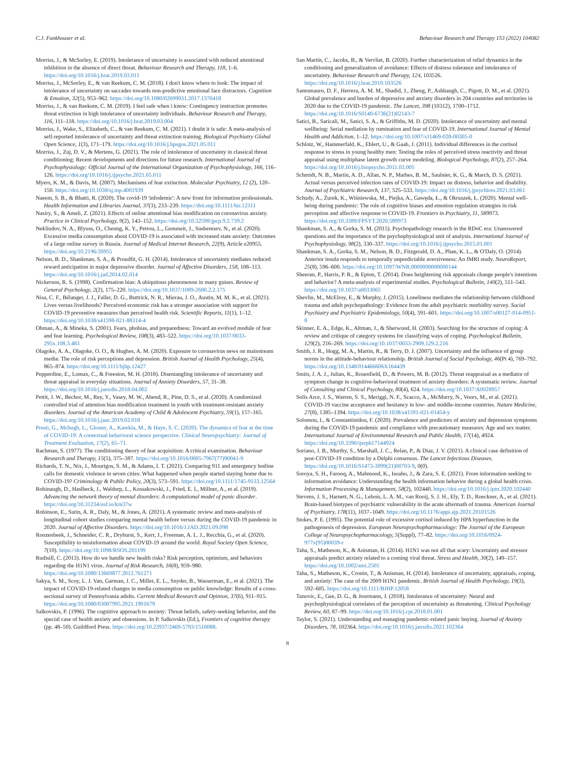C.J. Funkhouser et al. Behaviour Research and Therapy 153 (2022) 104082
Morriss, J., & McSorley, E. (2019). Intolerance of uncertainty is associated with reduced attentional inhibition in the absence of direct threat. Behaviour Research and Therapy, 118, 1–6. https://doi.org/10.1016/j.brat.2019.03.011
Morriss, J., McSorley, E., & van Reekum, C. M. (2018). I don't know where to look: The impact of intolerance of uncertainty on saccades towards non-predictive emotional face distractors. Cognition & Emotion, 32(5), 953–962. https://doi.org/10.1080/02699931.2017.1370418
Morriss, J., & van Reekum, C. M. (2019). I feel safe when i know: Contingency instruction promotes threat extinction in high intolerance of uncertainty individuals. Behaviour Research and Therapy, 116, 111–118. https://doi.org/10.1016/j.brat.2019.03.004
Morriss, J., Wake, S., Elizabeth, C., & van Reekum, C. M. (2021). I doubt it is safe: A meta-analysis of self-reported intolerance of uncertainty and threat extinction training. Biological Psychiatry Global Open Science, 1(3), 171–179. https://doi.org/10.1016/j.bpsgos.2021.05.011
Morriss, J., Zuj, D. V., & Mertens, G. (2021). The role of intolerance of uncertainty in classical threat conditioning: Recent developments and directions for future research. International Journal of Psychophysiology: Official Journal of the International Organization of Psychophysiology, 166, 116–126. https://doi.org/10.1016/j.ijpsycho.2021.05.011
Myers, K. M., & Davis, M. (2007). Mechanisms of fear extinction. Molecular Psychiatry, 12 (2), 120–150. https://doi.org/10.1038/sj.mp.4001939
Naeem, S. B., & Bhatti, R. (2020). The covid-19 'infodemic': A new front for information professionals. Health Information and Libraries Journal, 37(3), 233–239. https://doi.org/10.1111/hir.12311
Nasiry, S., & Ameli, Z. (2021). Effects of online attentional bias modification on coronavirus anxiety. Practice in Clinical Psychology, 9(2), 143–152. https://doi.org/10.32598/jpcp.9.2.739.2
Nekliudov, N. A., Blyuss, O., Cheung, K. Y., Petrou, L., Genuneit, J., Sushentsev, N., et al. (2020). Excessive media consumption about COVID-19 is associated with increased state anxiety: Outcomes of a large online survey in Russia. Journal of Medical Internet Research, 22(9), Article e20955. https://doi.org/10.2196/20955
Nelson, B. D., Shankman, S. A., & Proudfit, G. H. (2014). Intolerance of uncertainty mediates reduced reward anticipation in major depressive disorder. Journal of Affective Disorders, 158, 108–113. https://doi.org/10.1016/j.jad.2014.02.014
Nickerson, R. S. (1998). Confirmation bias: A ubiquitous phenomenon in many guises. Review of General Psychology, 2(2), 175–220. https://doi.org/10.1037/1089-2680.2.2.175
Nisa, C. F., Bélanger, J. J., Faller, D. G., Buttrick, N. R., Mierau, J. O., Austin, M. M. K., et al. (2021). Lives versus livelihoods? Perceived economic risk has a stronger association with support for COVID-19 preventive measures than perceived health risk. Scientific Reports, 11(1), 1–12. https://doi.org/10.1038/s41598-021-88314-4
Ohman, A., & Mineka, S. (2001). Fears, phobias, and preparedness: Toward an evolved module of fear and fear learning. Psychological Review, 108(3), 483–522. https://doi.org/10.1037/0033-295x.108.3.483
Olagoke, A. A., Olagoke, O. O., & Hughes, A. M. (2020). Exposure to coronavirus news on mainstream media: The role of risk perceptions and depression. British Journal of Health Psychology, 25(4), 865–874. https://doi.org/10.1111/bjhp.12427
Pepperdine, E., Lomax, C., & Freeston, M. H. (2018). Disentangling intolerance of uncertainty and threat appraisal in everyday situations. Journal of Anxiety Disorders, 57, 31–38. https://doi.org/10.1016/j.janxdis.2018.04.002
Pettit, J. W., Bechor, M., Rey, Y., Vasey, M. W., Abend, R., Pine, D. S., et al. (2020). A randomized controlled trial of attention bias modification treatment in youth with treatment-resistant anxiety disorders. Journal of the American Academy of Child & Adolescent Psychiatry, 59(1), 157–165. https://doi.org/10.1016/j.jaac.2019.02.018
Presti, G., Mchugh, L., Gloster, A., Karekla, M., & Haye, S. C. (2020). The dynamics of fear at the time of COVID-19: A contextual behavioral science perspective. Clinical Neuropsychiatry: Journal of Treatment Evaluation, 17(2), 65–71.
Rachman, S. (1977). The conditioning theory of fear acquisition: A critical examination. Behaviour Research and Therapy, 15(5), 375–387. https://doi.org/10.1016/0005-7967(77)90041-9
Richards, T. N., Nix, J., Mourtgos, S. M., & Adams, I. T. (2021). Comparing 911 and emergency hotline calls for domestic violence in seven cities: What happened when people started staying home due to COVID-19? Criminology & Public Policy, 20(3), 573–591. https://doi.org/10.1111/1745-9133.12564
Robinaugh, D., Haslbeck, J., Waldorp, L., Kossakowski, J., Fried, E. I., Millner, A., et al. (2019). Advancing the network theory of mental disorders: A computational model of panic disorder. https://doi.org/10.31234/osf.io/km37w
Robinson, E., Sutin, A. R., Daly, M., & Jones, A. (2021). A systematic review and meta-analysis of longitudinal cohort studies comparing mental health before versus during the COVID-19 pandemic in 2020. Journal of Affective Disorders. https://doi.org/10.1016/J.JAD.2021.09.098
Roozenbeek, J., Schneider, C. R., Dryhurst, S., Kerr, J., Freeman, A. L. J., Recchia, G., et al. (2020). Susceptibility to misinformation about COVID-19 around the world. Royal Society Open Science, 7(10). https://doi.org/10.1098/RSOS.201199
Rudisill, C. (2013). How do we handle new health risks? Risk perception, optimism, and behaviors regarding the H1N1 virus. Journal of Risk Research, 16(8), 959–980. https://doi.org/10.1080/13669877.2012.761271
Sakya, S. M., Scoy, L. J. Van, Garman, J. C., Miller, E. L., Snyder, B., Wasserman, E., et al. (2021). The impact of COVID-19-related changes in media consumption on public knowledge: Results of a cross-sectional survey of Pennsylvania adults. Current Medical Research and Opinion, 37(6), 911–915. https://doi.org/10.1080/03007995.2021.1901679
Salkovskis, P. (1996). The cognitive approach to anxiety: Threat beliefs, safety-seeking behavior, and the special case of health anxiety and obsessions. In P. Salkovskis (Ed.), Frontiers of cognitive therapy (pp. 48–50). Guildford Press. https://doi.org/10.23937/2469-5793/1510088.
San Martín, C., Jacobs, B., & Vervliet, B. (2020). Further characterization of relief dynamics in the conditioning and generalization of avoidance: Effects of distress tolerance and intolerance of uncertainty. Behaviour Research and Therapy, 124, 103526. https://doi.org/10.1016/j.brat.2019.103526
Santomauro, D. F., Herrera, A. M. M., Shadid, J., Zheng, P., Ashbaugh, C., Pigott, D. M., et al. (2021). Global prevalence and burden of depressive and anxiety disorders in 204 countries and territories in 2020 due to the COVID-19 pandemic. The Lancet, 398 (10312), 1700–1712. https://doi.org/10.1016/S0140-6736(21)02143-7
Satici, B., Saricali, M., Satici, S. A., & Griffiths, M. D. (2020). Intolerance of uncertainty and mental wellbeing: Serial mediation by rumination and fear of COVID-19. International Journal of Mental Health and Addiction, 1–12. https://doi.org/10.1007/s11469-020-00305-0
Schlotz, W., Hammerfald, K., Ehlert, U., & Gaab, J. (2011). Individual differences in the cortisol response to stress in young healthy men: Testing the roles of perceived stress reactivity and threat appraisal using multiphase latent growth curve modeling. Biological Psychology, 87(2), 257–264. https://doi.org/10.1016/j.biopsycho.2011.03.005
Schmidt, N. B., Martin, A. D., Allan, N. P., Mathes, B. M., Saulnier, K. G., & March, D. S. (2021). Actual versus perceived infection rates of COVID-19: Impact on distress, behavior and disability. Journal of Psychiatric Research, 137, 525–533. https://doi.org/10.1016/j.jpsychires.2021.03.061
Schudy, A., Żurek, K., Wiśniewska, M., Piejka, A., Gawęda, Ł., & Okruszek, Ł. (2020). Mental well-being during pandemic: The role of cognitive biases and emotion regulation strategies in risk perception and affective response to COVID-19. Frontiers in Psychiatry, 11, 589973. https://doi.org/10.3389/FPSYT.2020.589973
Shankman, S. A., & Gorka, S. M. (2015). Psychopathology research in the RDoC era: Unanswered questions and the importance of the psychophysiological unit of analysis. International Journal of Psychophysiology, 98(2), 330–337. https://doi.org/10.1016/j.ijpsycho.2015.01.001
Shankman, S. A., Gorka, S. M., Nelson, B. D., Fitzgerald, D. A., Phan, K. L., & O'Daly, O. (2014). Anterior insula responds to temporally unpredictable aversiveness: An fMRI study. NeuroReport, 25(8), 596–600. https://doi.org/10.1097/WNR.0000000000000144
Sheeran, P., Harris, P. R., & Epton, T. (2014). Does heightening risk appraisals change people's intentions and behavior? A meta-analysis of experimental studies. Psychological Bulletin, 140(2), 511–543. https://doi.org/10.1037/a0033065
Shevlin, M., McElroy, E., & Murphy, J. (2015). Loneliness mediates the relationship between childhood trauma and adult psychopathology: Evidence from the adult psychiatric morbidity survey. Social Psychiatry and Psychiatric Epidemiology, 50(4), 591–601. https://doi.org/10.1007/s00127-014-0951-8
Skinner, E. A., Edge, K., Altman, J., & Sherwood, H. (2003). Searching for the structure of coping: A review and critique of category systems for classifying ways of coping. Psychological Bulletin, 129(2), 216–269. https://doi.org/10.1037/0033-2909.129.2.216
Smith, J. R., Hogg, M. A., Martin, R., & Terry, D. J. (2007). Uncertainty and the influence of group norms in the attitude-behaviour relationship. British Journal of Social Psychology, 46(Pt 4), 769–792. https://doi.org/10.1348/014466606X164439
Smits, J. A. J., Julian, K., Rosenfield, D., & Powers, M. B. (2012). Threat reappraisal as a mediator of symptom change in cognitive-behavioral treatment of anxiety disorders: A systematic review. Journal of Consulting and Clinical Psychology, 80(4), 624. https://doi.org/10.1037/A0028957
Solís Arce, J. S., Warren, S. S., Meriggi, N. F., Scacco, A., McMurry, N., Voors, M., et al. (2021). COVID-19 vaccine acceptance and hesitancy in low- and middle-income countries. Nature Medicine, 27(8), 1385–1394. https://doi.org/10.1038/s41591-021-01454-y
Solomou, I., & Constantinidou, F. (2020). Prevalence and predictors of anxiety and depression symptoms during the COVID-19 pandemic and compliance with precautionary measures: Age and sex matter. International Journal of Environmental Research and Public Health, 17(14), 4924. https://doi.org/10.3390/ijerph17144924
Soriano, J. B., Murthy, S., Marshall, J. C., Relan, P., & Diaz, J. V. (2021). A clinical case definition of post-COVID-19 condition by a Delphi consensus. The Lancet Infectious Diseases. https://doi.org/10.1016/S1473-3099(21)00703-9, 0(0).
Soroya, S. H., Farooq, A., Mahmood, K., Isoaho, J., & Zara, S. E. (2021). From information seeking to information avoidance: Understanding the health information behavior during a global health crisis. Information Processing & Management, 58(2), 102440. https://doi.org/10.1016/j.ipm.2020.102440
Stevens, J. S., Harnett, N. G., Lebois, L. A. M., van Rooij, S. J. H., Ely, T. D., Roeckner, A., et al. (2021). Brain-based biotypes of psychiatric vulnerability in the acute aftermath of trauma. American Journal of Psychiatry, 178(11), 1037–1049. https://doi.org/10.1176/appi.ajp.2021.20101526
Stokes, P. E. (1995). The potential role of excessive cortisol induced by HPA hyperfunction in the pathogenesis of depression. European Neuropsychopharmacology: The Journal of the European College of Neuropsychopharmacology, 5(Suppl), 77–82. https://doi.org/10.1016/0924-977x(95)00039-r
Taha, S., Matheson, K., & Anisman, H. (2014). H1N1 was not all that scary: Uncertainty and stressor appraisals predict anxiety related to a coming viral threat. Stress and Health, 30(2), 149–157. https://doi.org/10.1002/smi.2505
Taha, S., Matheson, K., Cronin, T., & Anisman, H. (2014). Intolerance of uncertainty, appraisals, coping, and anxiety: The case of the 2009 H1N1 pandemic. British Journal of Health Psychology, 19(3), 592–605. https://doi.org/10.1111/BJHP.12058
Tanovic, E., Gee, D. G., & Joormann, J. (2018). Intolerance of uncertainty: Neural and psychophysiological correlates of the perception of uncertainty as threatening. Clinical Psychology Review, 60, 87–99. https://doi.org/10.1016/j.cpr.2018.01.001
Taylor, S. (2021). Understanding and managing pandemic-related panic buying. Journal of Anxiety Disorders, 78, 102364. https://doi.org/10.1016/j.janxdis.2021.102364
8